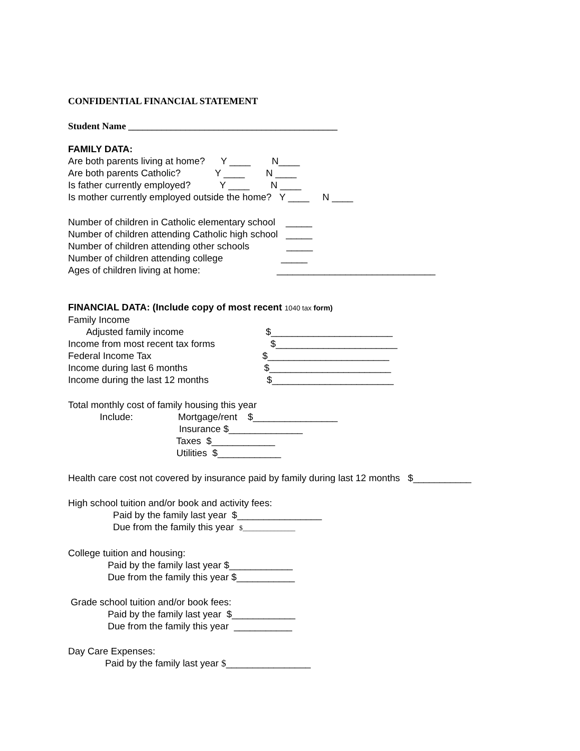CONFIDENTIAL FINANCIAL STATEMENT
Student Name ____________________________________________
FAMILY DATA:
Are both parents living at home? Y ____ N____
Are both parents Catholic? Y ____ N ____
Is father currently employed? Y ____ N ____
Is mother currently employed outside the home? Y ____ N ____
Number of children in Catholic elementary school _____
Number of children attending Catholic high school _____
Number of children attending other schools _____
Number of children attending college _____
Ages of children living at home: ______________________________
FINANCIAL DATA: (Include copy of most recent 1040 tax form)
Family Income
Adjusted family income $_______________________
Income from most recent tax forms $_______________________
Federal Income Tax $_______________________
Income during last 6 months $_______________________
Income during the last 12 months $_______________________
Total monthly cost of family housing this year
Include: Mortgage/rent $________________
Insurance $______________
Taxes $____________
Utilities $____________
Health care cost not covered by insurance paid by family during last 12 months $___________
High school tuition and/or book and activity fees:
Paid by the family last year $________________
Due from the family this year $_______________
College tuition and housing:
Paid by the family last year $____________
Due from the family this year $___________
Grade school tuition and/or book fees:
Paid by the family last year $____________
Due from the family this year ___________
Day Care Expenses:
Paid by the family last year $________________